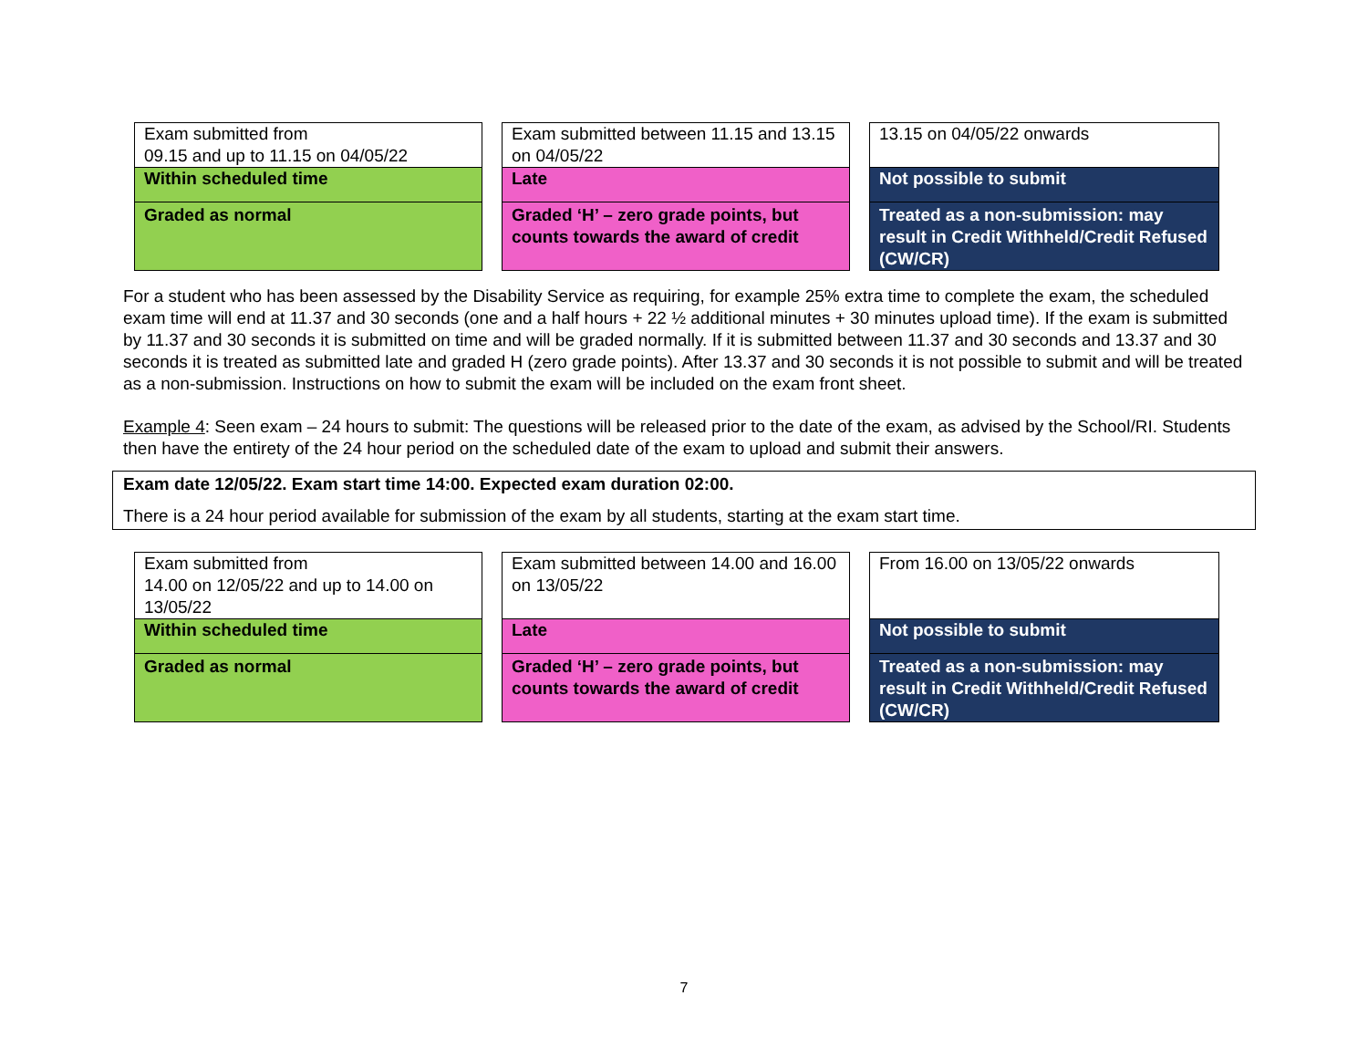| Exam submitted from 09.15 and up to 11.15 on 04/05/22 | | Exam submitted between 11.15 and 13.15 on 04/05/22 | | 13.15 on 04/05/22 onwards |
| Within scheduled time | | Late | | Not possible to submit |
| Graded as normal | | Graded ‘H’ – zero grade points, but counts towards the award of credit | | Treated as a non-submission: may result in Credit Withheld/Credit Refused (CW/CR) |
For a student who has been assessed by the Disability Service as requiring, for example 25% extra time to complete the exam, the scheduled exam time will end at 11.37 and 30 seconds (one and a half hours + 22 ½ additional minutes + 30 minutes upload time). If the exam is submitted by 11.37 and 30 seconds it is submitted on time and will be graded normally. If it is submitted between 11.37 and 30 seconds and 13.37 and 30 seconds it is treated as submitted late and graded H (zero grade points). After 13.37 and 30 seconds it is not possible to submit and will be treated as a non-submission. Instructions on how to submit the exam will be included on the exam front sheet.
Example 4: Seen exam – 24 hours to submit: The questions will be released prior to the date of the exam, as advised by the School/RI. Students then have the entirety of the 24 hour period on the scheduled date of the exam to upload and submit their answers.
Exam date 12/05/22. Exam start time 14:00. Expected exam duration 02:00.
There is a 24 hour period available for submission of the exam by all students, starting at the exam start time.
| Exam submitted from 14.00 on 12/05/22 and up to 14.00 on 13/05/22 | | Exam submitted between 14.00 and 16.00 on 13/05/22 | | From 16.00 on 13/05/22 onwards |
| Within scheduled time | | Late | | Not possible to submit |
| Graded as normal | | Graded ‘H’ – zero grade points, but counts towards the award of credit | | Treated as a non-submission: may result in Credit Withheld/Credit Refused (CW/CR) |
7